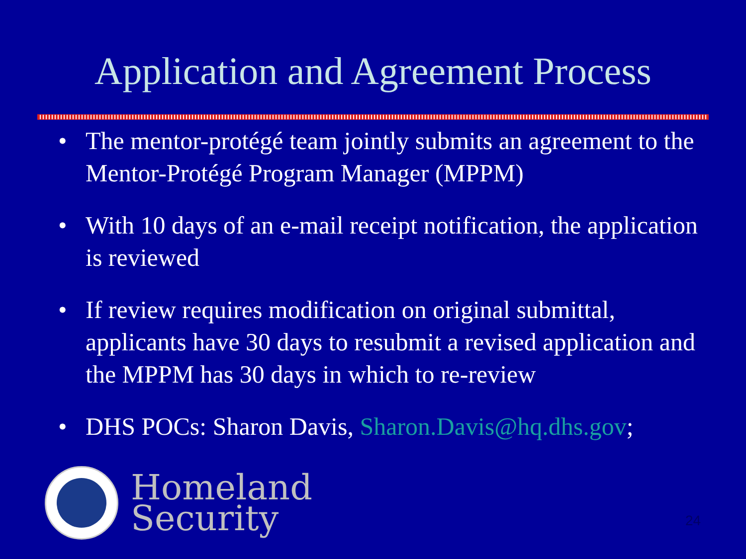Application and Agreement Process
• The mentor-protégé team jointly submits an agreement to the Mentor-Protégé Program Manager (MPPM)
• With 10 days of an e-mail receipt notification, the application is reviewed
• If review requires modification on original submittal, applicants have 30 days to resubmit a revised application and the MPPM has 30 days in which to re-review
• DHS POCs: Sharon Davis, Sharon.Davis@hq.dhs.gov;
Homeland
Security
24